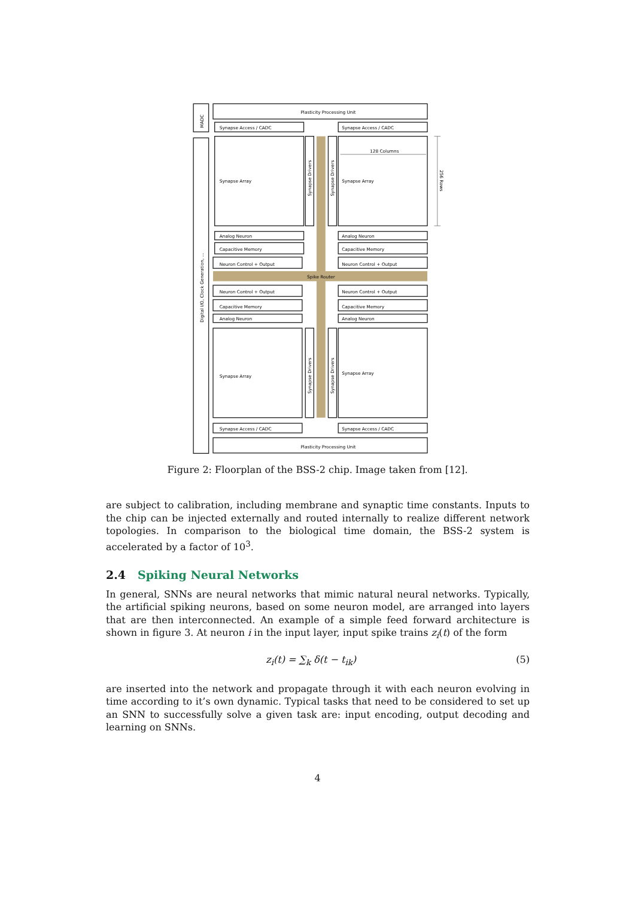Plasticity Processing Unit
Synapse Access / CADC
Synapse Access / CADC
128 Columns
Synapse Array
Synapse Array
Analog Neuron
Analog Neuron
Capacitive Memory
Capacitive Memory
Neuron Control + Output
Neuron Control + Output
Spike Router
Neuron Control + Output
Neuron Control + Output
Capacitive Memory
Capacitive Memory
Analog Neuron
Analog Neuron
Synapse Array
Synapse Array
Synapse Access / CADC
Synapse Access / CADC
Plasticity Processing Unit
MADC
Digital I/O, Clock Generation, ...
Synapse Drivers
Synapse Drivers
Synapse Drivers
Synapse Drivers
256 Rows
Figure 2: Floorplan of the BSS-2 chip. Image taken from [12].
are subject to calibration, including membrane and synaptic time constants. Inputs to the chip can be injected externally and routed internally to realize different network topologies. In comparison to the biological time domain, the BSS-2 system is accelerated by a factor of 10<sup>3</sup>.
2.4 Spiking Neural Networks
In general, SNNs are neural networks that mimic natural neural networks. Typically, the artificial spiking neurons, based on some neuron model, are arranged into layers that are then interconnected. An example of a simple feed forward architecture is shown in figure 3. At neuron i in the input layer, input spike trains z<sub>i</sub>(t) of the form
z<sub>i</sub>(t) = ∑<sub>k</sub> δ(t − t<sub>ik</sub>) (5)
are inserted into the network and propagate through it with each neuron evolving in time according to it’s own dynamic. Typical tasks that need to be considered to set up an SNN to successfully solve a given task are: input encoding, output decoding and learning on SNNs.
4